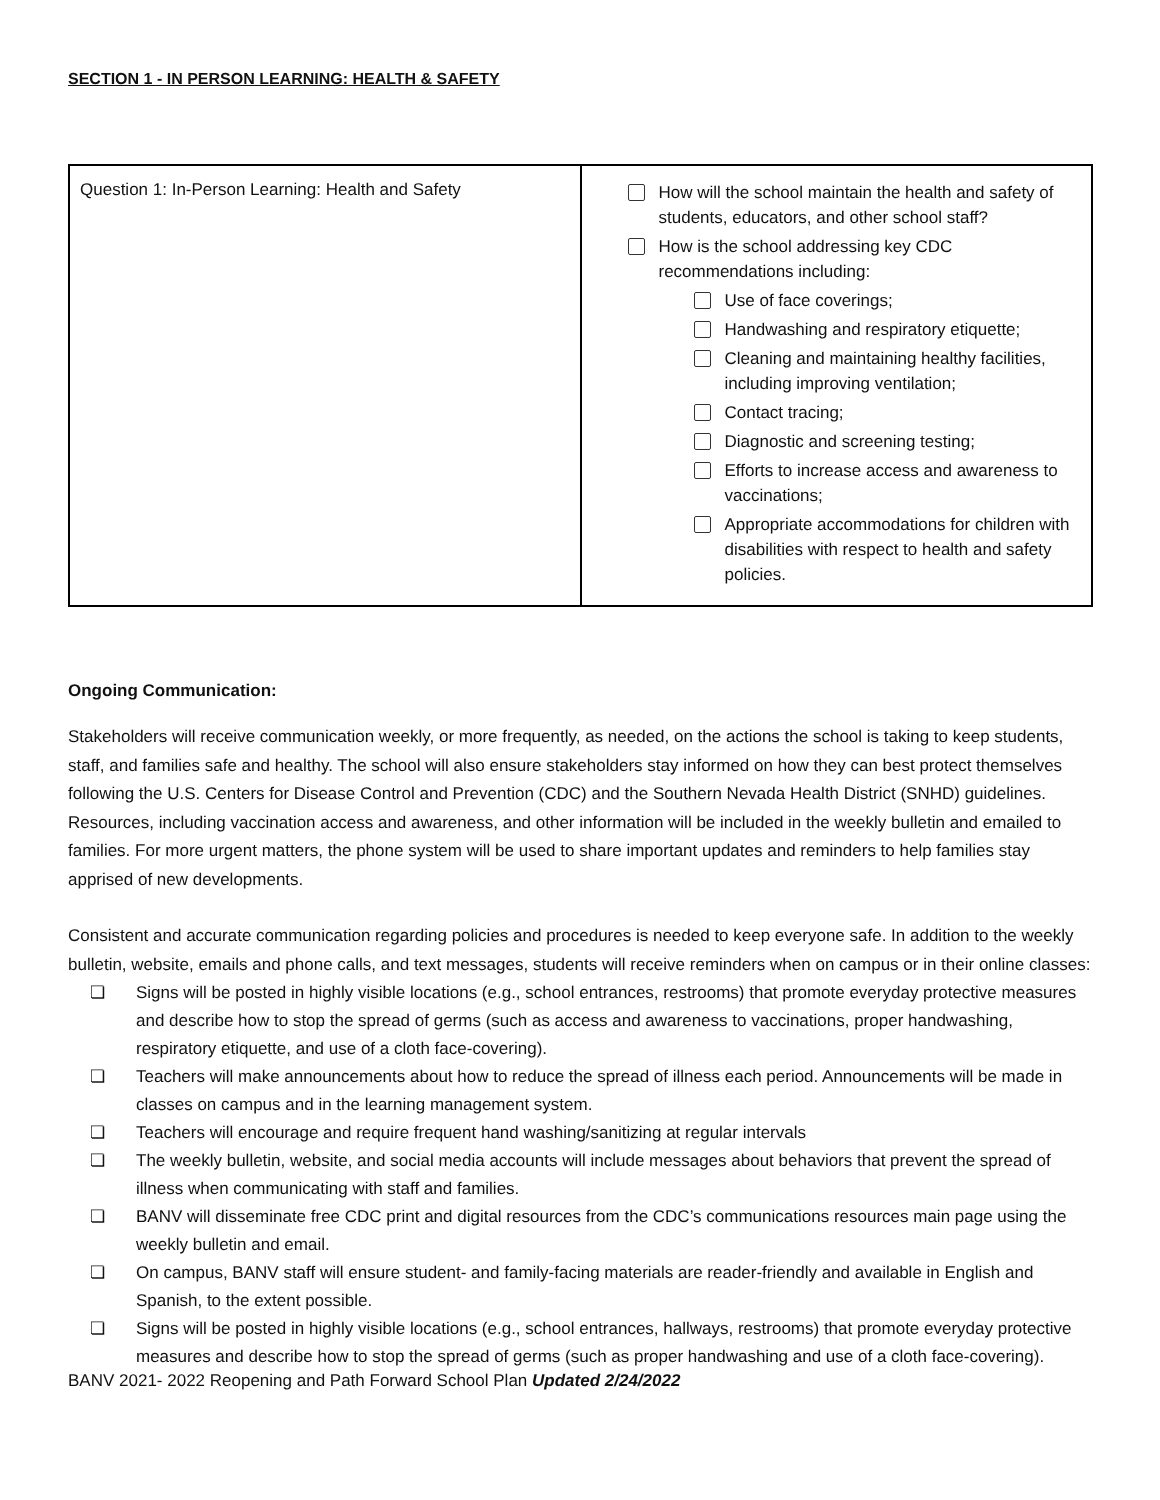SECTION 1 - IN PERSON LEARNING: HEALTH & SAFETY
| Question 1: In-Person Learning: Health and Safety | How will the school maintain the health and safety of students, educators, and other school staff? How is the school addressing key CDC recommendations including: Use of face coverings; Handwashing and respiratory etiquette; Cleaning and maintaining healthy facilities, including improving ventilation; Contact tracing; Diagnostic and screening testing; Efforts to increase access and awareness to vaccinations; Appropriate accommodations for children with disabilities with respect to health and safety policies. |
Ongoing Communication:
Stakeholders will receive communication weekly, or more frequently, as needed, on the actions the school is taking to keep students, staff, and families safe and healthy. The school will also ensure stakeholders stay informed on how they can best protect themselves following the U.S. Centers for Disease Control and Prevention (CDC) and the Southern Nevada Health District (SNHD) guidelines. Resources, including vaccination access and awareness, and other information will be included in the weekly bulletin and emailed to families. For more urgent matters, the phone system will be used to share important updates and reminders to help families stay apprised of new developments.
Consistent and accurate communication regarding policies and procedures is needed to keep everyone safe. In addition to the weekly bulletin, website, emails and phone calls, and text messages, students will receive reminders when on campus or in their online classes:
❏ Signs will be posted in highly visible locations (e.g., school entrances, restrooms) that promote everyday protective measures and describe how to stop the spread of germs (such as access and awareness to vaccinations, proper handwashing, respiratory etiquette, and use of a cloth face-covering).
❏ Teachers will make announcements about how to reduce the spread of illness each period. Announcements will be made in classes on campus and in the learning management system.
❏ Teachers will encourage and require frequent hand washing/sanitizing at regular intervals
❏ The weekly bulletin, website, and social media accounts will include messages about behaviors that prevent the spread of illness when communicating with staff and families.
❏ BANV will disseminate free CDC print and digital resources from the CDC’s communications resources main page using the weekly bulletin and email.
❏ On campus, BANV staff will ensure student- and family-facing materials are reader-friendly and available in English and Spanish, to the extent possible.
❏ Signs will be posted in highly visible locations (e.g., school entrances, hallways, restrooms) that promote everyday protective measures and describe how to stop the spread of germs (such as proper handwashing and use of a cloth face-covering).
BANV 2021- 2022 Reopening and Path Forward School Plan Updated 2/24/2022